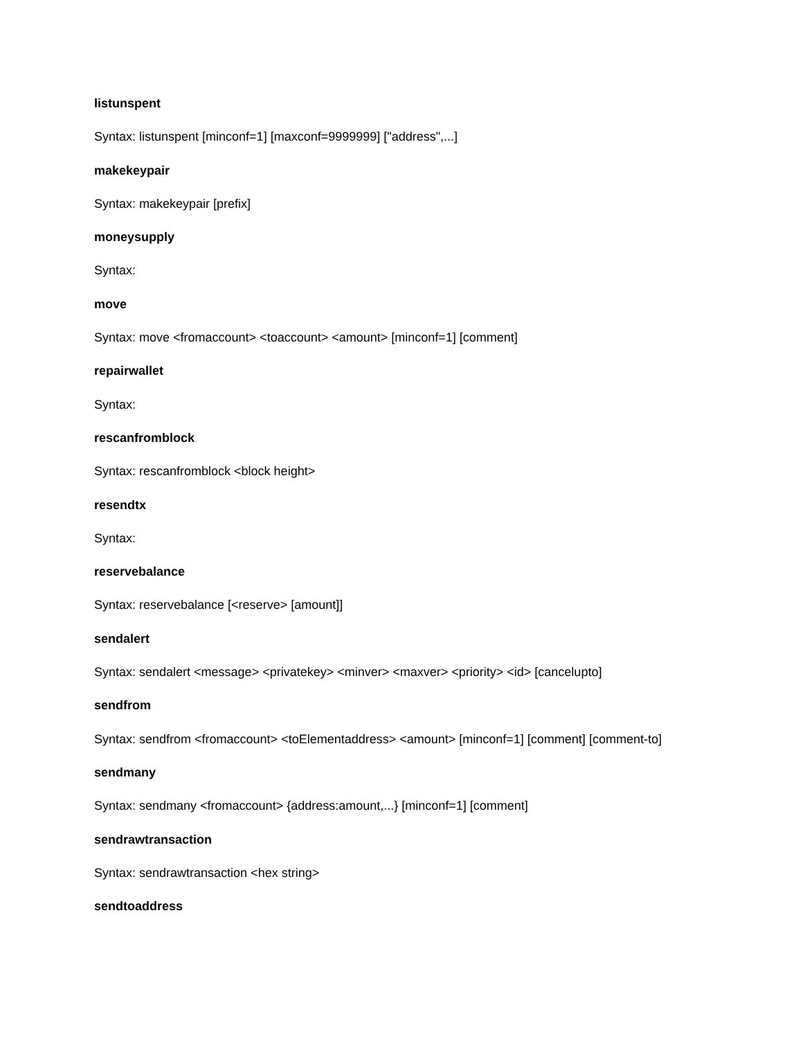listunspent
Syntax: listunspent [minconf=1] [maxconf=9999999] ["address",...]
makekeypair
Syntax: makekeypair [prefix]
moneysupply
Syntax:
move
Syntax: move <fromaccount> <toaccount> <amount> [minconf=1] [comment]
repairwallet
Syntax:
rescanfromblock
Syntax: rescanfromblock <block height>
resendtx
Syntax:
reservebalance
Syntax: reservebalance [<reserve> [amount]]
sendalert
Syntax: sendalert <message> <privatekey> <minver> <maxver> <priority> <id> [cancelupto]
sendfrom
Syntax: sendfrom <fromaccount> <toElementaddress> <amount> [minconf=1] [comment] [comment-to]
sendmany
Syntax: sendmany <fromaccount> {address:amount,...} [minconf=1] [comment]
sendrawtransaction
Syntax: sendrawtransaction <hex string>
sendtoaddress